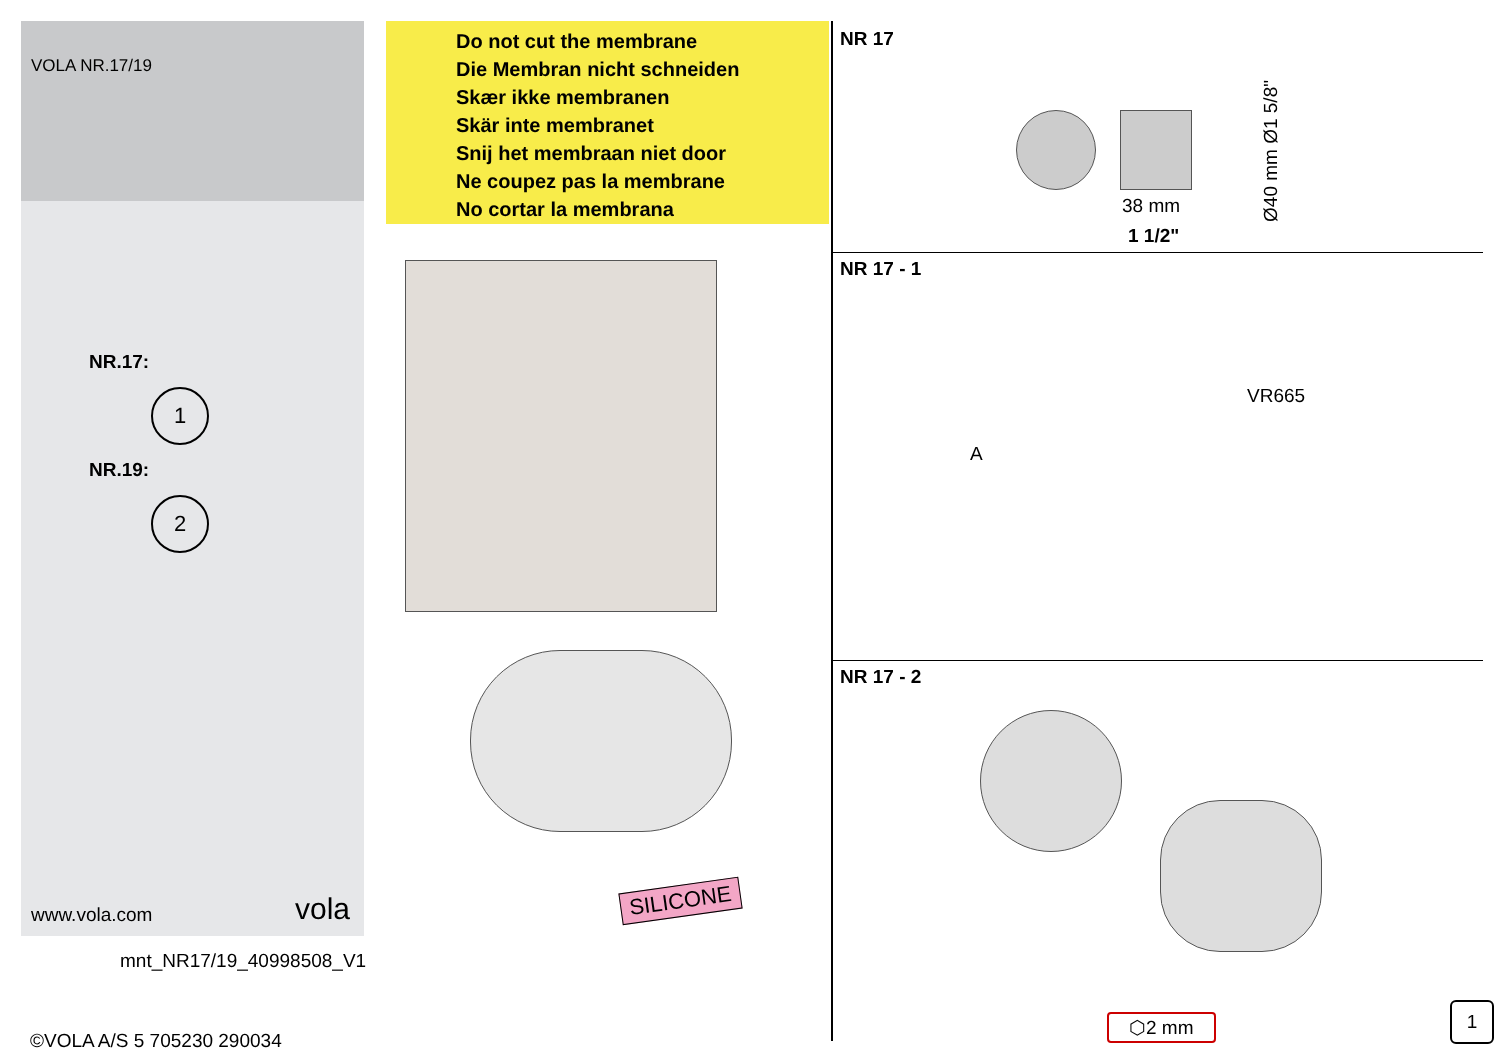VOLA NR.17/19
NR.17:
1
NR.19:
2
www.vola.com vola
mnt_NR17/19_40998508_V1
©VOLA A/S 5 705230 290034
Do not cut the membrane
Die Membran nicht schneiden
Skær ikke membranen
Skär inte membranet
Snij het membraan niet door
Ne coupez pas la membrane
No cortar la membrana
SILICONE
NR 17
38 mm
1 1/2"
Ø40 mm Ø1 5/8"
NR 17 - 1
VR665
A
NR 17 - 2
⬡2 mm
1